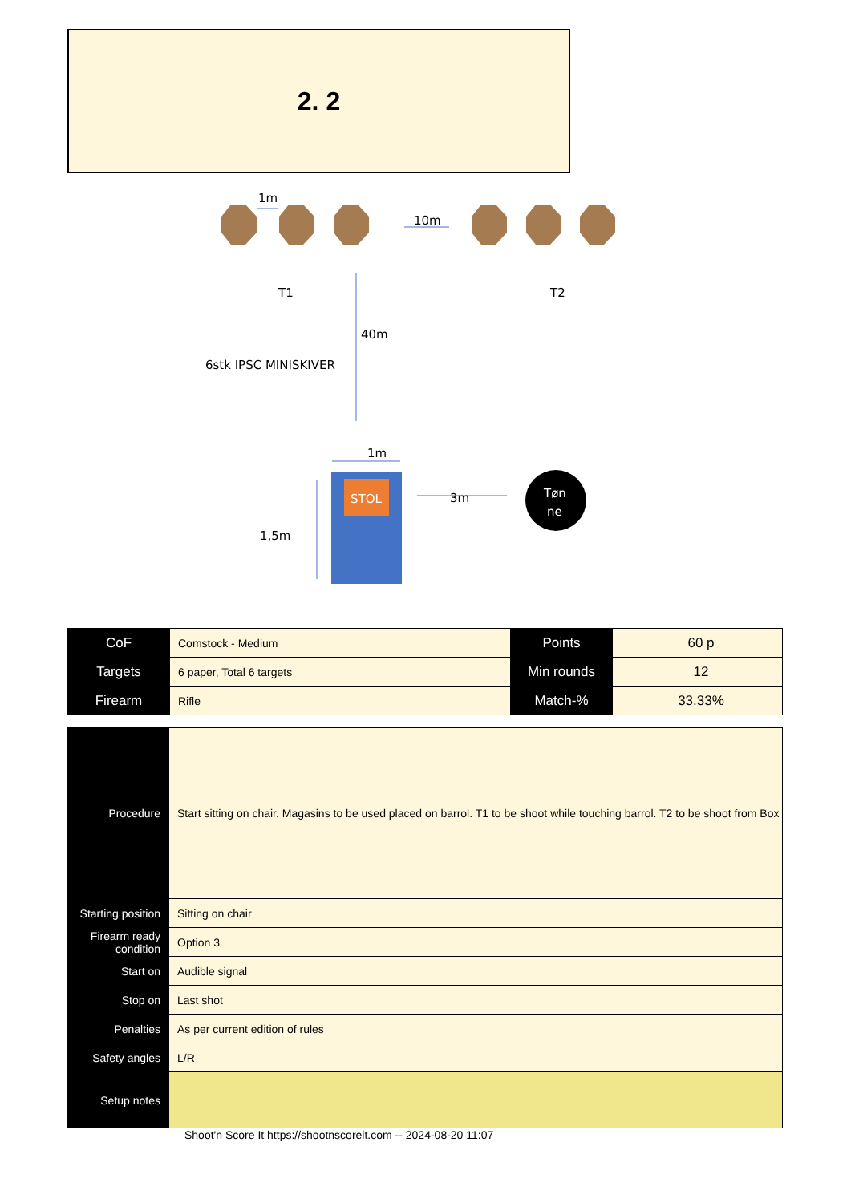2. 2
1m
10m
T1
T2
40m
6stk IPSC MINISKIVER
1m
STOL
3m
1,5m
Tøn
ne
| CoF | Comstock - Medium | Points | 60 p |
| Targets | 6 paper, Total 6 targets | Min rounds | 12 |
| Firearm | Rifle | Match-% | 33.33% |
| Procedure | Start sitting on chair. Magasins to be used placed on barrol. T1 to be shoot while touching barrol. T2 to be shoot from Box |
| Starting position | Sitting on chair |
| Firearm ready condition | Option 3 |
| Start on | Audible signal |
| Stop on | Last shot |
| Penalties | As per current edition of rules |
| Safety angles | L/R |
| Setup notes | |
Shoot'n Score It https://shootnscoreit.com -- 2024-08-20 11:07